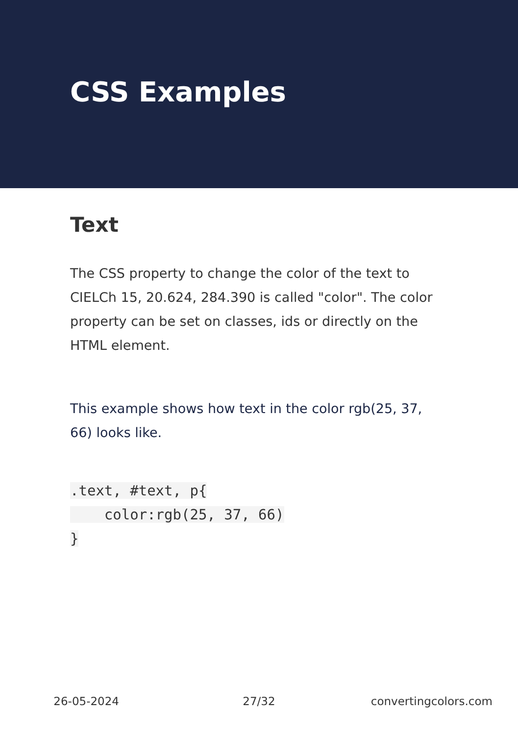CSS Examples
Text
The CSS property to change the color of the text to CIELCh 15, 20.624, 284.390 is called "color". The color property can be set on classes, ids or directly on the HTML element.
This example shows how text in the color rgb(25, 37, 66) looks like.
.text, #text, p{
    color:rgb(25, 37, 66)
}
26-05-2024 27/32 convertingcolors.com